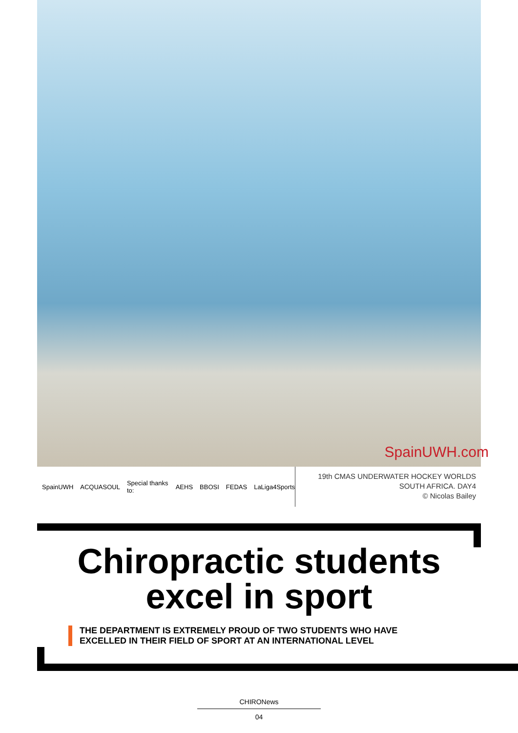SpainUWH.com
SpainUWH ACQUASOUL Special thanks to: AEHS BBOSI FEDAS LaLiga4Sports
19th CMAS UNDERWATER HOCKEY WORLDS
SOUTH AFRICA. DAY4
© Nicolas Bailey
Chiropractic students
excel in sport
THE DEPARTMENT IS EXTREMELY PROUD OF TWO STUDENTS WHO HAVE
EXCELLED IN THEIR FIELD OF SPORT AT AN INTERNATIONAL LEVEL
CHIRONews
04